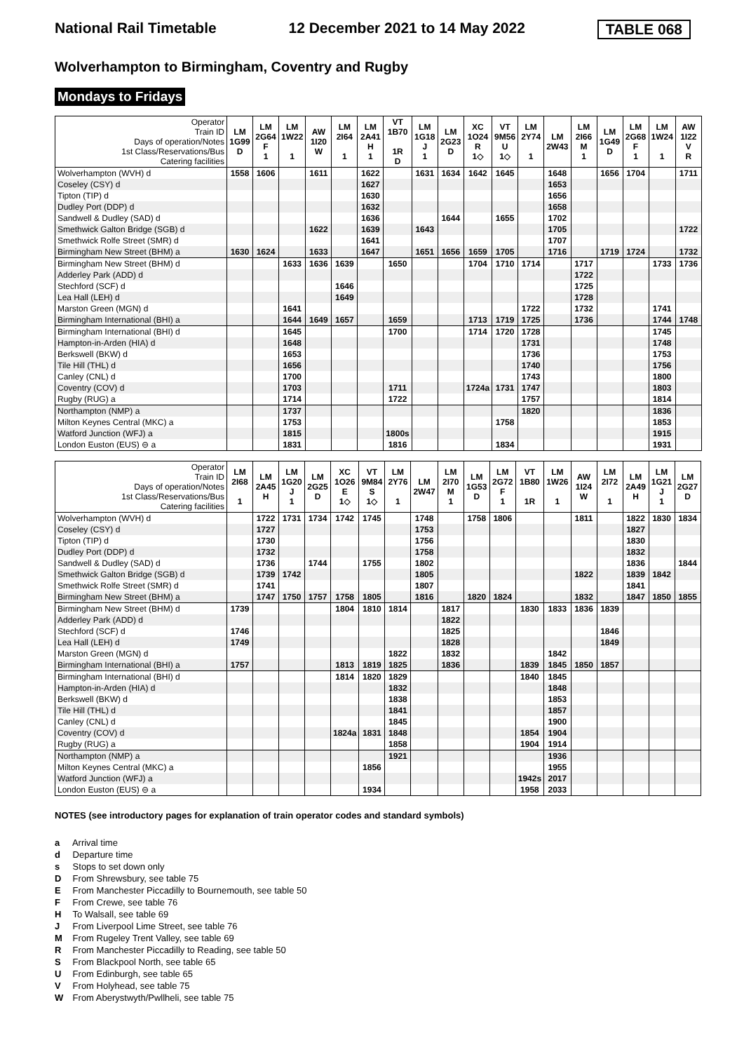National Rail Timetable 12 December 2021 to 14 May 2022 TABLE 068
Wolverhampton to Birmingham, Coventry and Rugby
Mondays to Fridays
| Operator Train ID Days of operation/Notes 1st Class/Reservations/Bus Catering facilities | LM 1G99 D | LM 2G64 F 1 | LM 1W22 1 | AW 1I20 W | LM 2I64 1 | LM 2A41 H 1 | VT 1B70 1R D | LM 1G18 J 1 | LM 2G23 D | XC 1O24 R 1◇ | VT 9M56 U 1◇ | LM 2Y74 1 | LM 2W43 | LM 2I66 M 1 | LM 1G49 D | LM 2G68 F 1 | LM 1W24 1 | AW 1I22 V R |
| Wolverhampton (WVH) d | 1558 | 1606 | | 1611 | | 1622 | | 1631 | 1634 | 1642 | 1645 | | 1648 | | 1656 | 1704 | | 1711 |
| Coseley (CSY) d | | | | | | 1627 | | | | | | | 1653 | | | | | |
| Tipton (TIP) d | | | | | | 1630 | | | | | | | 1656 | | | | | |
| Dudley Port (DDP) d | | | | | | 1632 | | | | | | | 1658 | | | | | |
| Sandwell & Dudley (SAD) d | | | | | | 1636 | | | 1644 | | 1655 | | 1702 | | | | | |
| Smethwick Galton Bridge (SGB) d | | | | 1622 | | 1639 | | 1643 | | | | | 1705 | | | | | 1722 |
| Smethwick Rolfe Street (SMR) d | | | | | | 1641 | | | | | | | 1707 | | | | | |
| Birmingham New Street (BHM) a | 1630 | 1624 | | 1633 | | 1647 | | 1651 | 1656 | 1659 | 1705 | | 1716 | | 1719 | 1724 | | 1732 |
| Birmingham New Street (BHM) d | | | 1633 | 1636 | 1639 | | 1650 | | | 1704 | 1710 | 1714 | | 1717 | | | 1733 | 1736 |
| Adderley Park (ADD) d | | | | | | | | | | | | | | 1722 | | | | |
| Stechford (SCF) d | | | | | 1646 | | | | | | | | | 1725 | | | | |
| Lea Hall (LEH) d | | | | | 1649 | | | | | | | | | 1728 | | | | |
| Marston Green (MGN) d | | | 1641 | | | | | | | | | 1722 | | 1732 | | | 1741 | |
| Birmingham International (BHI) a | | | 1644 | 1649 | 1657 | | 1659 | | | 1713 | 1719 | 1725 | | 1736 | | | 1744 | 1748 |
| Birmingham International (BHI) d | | | 1645 | | | | 1700 | | | 1714 | 1720 | 1728 | | | | | 1745 | |
| Hampton-in-Arden (HIA) d | | | 1648 | | | | | | | | | 1731 | | | | | 1748 | |
| Berkswell (BKW) d | | | 1653 | | | | | | | | | 1736 | | | | | 1753 | |
| Tile Hill (THL) d | | | 1656 | | | | | | | | | 1740 | | | | | 1756 | |
| Canley (CNL) d | | | 1700 | | | | | | | | | 1743 | | | | | 1800 | |
| Coventry (COV) d | | | 1703 | | | | 1711 | | | 1724a | 1731 | 1747 | | | | | 1803 | |
| Rugby (RUG) a | | | 1714 | | | | 1722 | | | | | 1757 | | | | | 1814 | |
| Northampton (NMP) a | | | 1737 | | | | | | | | | 1820 | | | | | 1836 | |
| Milton Keynes Central (MKC) a | | | 1753 | | | | | | | | 1758 | | | | | | 1853 | |
| Watford Junction (WFJ) a | | | 1815 | | | | 1800s | | | | | | | | | | 1915 | |
| London Euston (EUS) ⊖ a | | | 1831 | | | | 1816 | | | | 1834 | | | | | | 1931 | |
| Operator Train ID Days of operation/Notes 1st Class/Reservations/Bus Catering facilities | LM 2I68 1 | LM 2A45 H | LM 1G20 J 1 | LM 2G25 D | XC 1O26 E 1◇ | VT 9M84 S 1◇ | LM 2Y76 1 | LM 2W47 | LM 2I70 M 1 | LM 1G53 D | LM 2G72 F 1 | VT 1B80 1R | LM 1W26 1 | AW 1I24 W | LM 2I72 1 | LM 2A49 H | LM 1G21 J 1 | LM 2G27 D |
| Wolverhampton (WVH) d | | 1722 | 1731 | 1734 | 1742 | 1745 | | 1748 | | 1758 | 1806 | | | 1811 | | 1822 | 1830 | 1834 |
| Coseley (CSY) d | | 1727 | | | | | | 1753 | | | | | | | | 1827 | | |
| Tipton (TIP) d | | 1730 | | | | | | 1756 | | | | | | | | 1830 | | |
| Dudley Port (DDP) d | | 1732 | | | | | | 1758 | | | | | | | | 1832 | | |
| Sandwell & Dudley (SAD) d | | 1736 | | 1744 | | 1755 | | 1802 | | | | | | | | 1836 | | 1844 |
| Smethwick Galton Bridge (SGB) d | | 1739 | 1742 | | | | | 1805 | | | | | | 1822 | | 1839 | 1842 | |
| Smethwick Rolfe Street (SMR) d | | 1741 | | | | | | 1807 | | | | | | | | 1841 | | |
| Birmingham New Street (BHM) a | | 1747 | 1750 | 1757 | 1758 | 1805 | | 1816 | | 1820 | 1824 | | | 1832 | | 1847 | 1850 | 1855 |
| Birmingham New Street (BHM) d | 1739 | | | | 1804 | 1810 | 1814 | | 1817 | | | 1830 | 1833 | 1836 | 1839 | | | |
| Adderley Park (ADD) d | | | | | | | | | 1822 | | | | | | | | | |
| Stechford (SCF) d | 1746 | | | | | | | | 1825 | | | | | | 1846 | | | |
| Lea Hall (LEH) d | 1749 | | | | | | | | 1828 | | | | | | 1849 | | | |
| Marston Green (MGN) d | | | | | | | 1822 | | 1832 | | | | 1842 | | | | | |
| Birmingham International (BHI) a | 1757 | | | | 1813 | 1819 | 1825 | | 1836 | | | 1839 | 1845 | 1850 | 1857 | | | |
| Birmingham International (BHI) d | | | | | 1814 | 1820 | 1829 | | | | | 1840 | 1845 | | | | | |
| Hampton-in-Arden (HIA) d | | | | | | | 1832 | | | | | | 1848 | | | | | |
| Berkswell (BKW) d | | | | | | | 1838 | | | | | | 1853 | | | | | |
| Tile Hill (THL) d | | | | | | | 1841 | | | | | | 1857 | | | | | |
| Canley (CNL) d | | | | | | | 1845 | | | | | | 1900 | | | | | |
| Coventry (COV) d | | | | | 1824a | 1831 | 1848 | | | | | 1854 | 1904 | | | | | |
| Rugby (RUG) a | | | | | | | 1858 | | | | | 1904 | 1914 | | | | | |
| Northampton (NMP) a | | | | | | | 1921 | | | | | | 1936 | | | | | |
| Milton Keynes Central (MKC) a | | | | | | 1856 | | | | | | | 1955 | | | | | |
| Watford Junction (WFJ) a | | | | | | | | | | | | 1942s | 2017 | | | | | |
| London Euston (EUS) ⊖ a | | | | | | 1934 | | | | | | 1958 | 2033 | | | | | |
NOTES (see introductory pages for explanation of train operator codes and standard symbols)
a Arrival time
d Departure time
s Stops to set down only
D From Shrewsbury, see table 75
E From Manchester Piccadilly to Bournemouth, see table 50
F From Crewe, see table 76
H To Walsall, see table 69
J From Liverpool Lime Street, see table 76
M From Rugeley Trent Valley, see table 69
R From Manchester Piccadilly to Reading, see table 50
S From Blackpool North, see table 65
U From Edinburgh, see table 65
V From Holyhead, see table 75
W From Aberystwyth/Pwllheli, see table 75